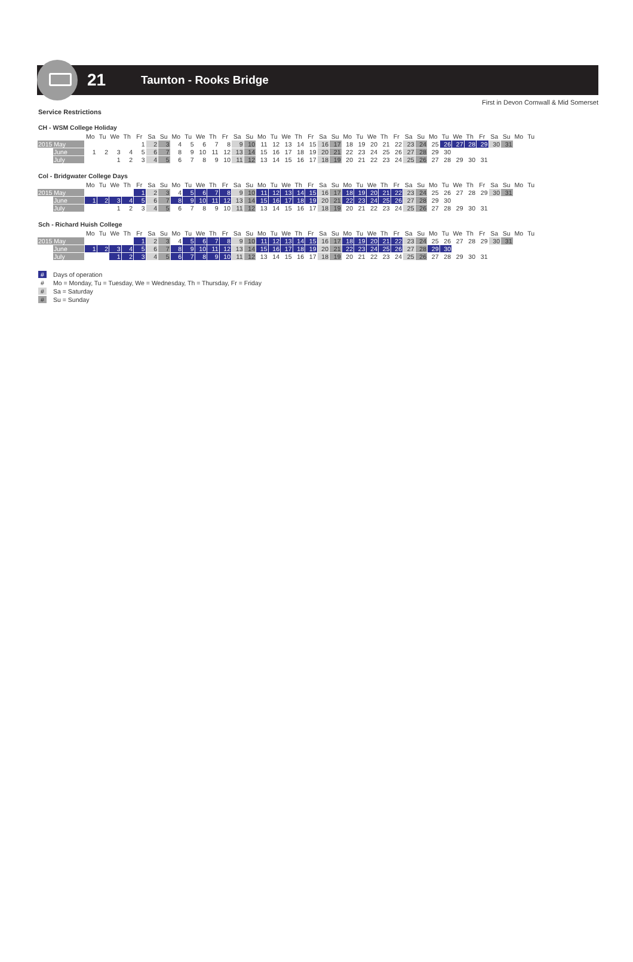21
Taunton - Rooks Bridge
First in Devon Cornwall & Mid Somerset
Service Restrictions
CH - WSM College Holiday
| | | Mo | Tu | We | Th | Fr | Sa | Su | Mo | Tu | We | Th | Fr | Sa | Su | Mo | Tu | We | Th | Fr | Sa | Su | Mo | Tu | We | Th | Fr | Sa | Su | Mo | Tu | We | Th | Fr | Sa | Su | Mo | Tu |
| --- | --- | --- | --- | --- | --- | --- | --- | --- | --- | --- | --- | --- | --- | --- | --- | --- | --- | --- | --- | --- | --- | --- | --- | --- | --- | --- | --- | --- | --- | --- | --- | --- | --- | --- | --- | --- | --- | --- |
| 2015 May | | | | | | 1 | 2 | 3 | 4 | 5 | 6 | 7 | 8 | 9 | 10 | 11 | 12 | 13 | 14 | 15 | 16 | 17 | 18 | 19 | 20 | 21 | 22 | 23 | 24 | 25 | 26 | 27 | 28 | 29 | 30 | 31 | | |
| | June | 1 | 2 | 3 | 4 | 5 | 6 | 7 | 8 | 9 | 10 | 11 | 12 | 13 | 14 | 15 | 16 | 17 | 18 | 19 | 20 | 21 | 22 | 23 | 24 | 25 | 26 | 27 | 28 | 29 | 30 | | | | | | | |
| | July | | | 1 | 2 | 3 | 4 | 5 | 6 | 7 | 8 | 9 | 10 | 11 | 12 | 13 | 14 | 15 | 16 | 17 | 18 | 19 | 20 | 21 | 22 | 23 | 24 | 25 | 26 | 27 | 28 | 29 | 30 | 31 | | | | |
Col - Bridgwater College Days
| | | Mo | Tu | We | Th | Fr | Sa | Su | Mo | Tu | We | Th | Fr | Sa | Su | Mo | Tu | We | Th | Fr | Sa | Su | Mo | Tu | We | Th | Fr | Sa | Su | Mo | Tu | We | Th | Fr | Sa | Su | Mo | Tu |
| --- | --- | --- | --- | --- | --- | --- | --- | --- | --- | --- | --- | --- | --- | --- | --- | --- | --- | --- | --- | --- | --- | --- | --- | --- | --- | --- | --- | --- | --- | --- | --- | --- | --- | --- | --- | --- | --- | --- |
| 2015 May | | | | | | 1 | 2 | 3 | 4 | 5 | 6 | 7 | 8 | 9 | 10 | 11 | 12 | 13 | 14 | 15 | 16 | 17 | 18 | 19 | 20 | 21 | 22 | 23 | 24 | 25 | 26 | 27 | 28 | 29 | 30 | 31 | | |
| | June | 1 | 2 | 3 | 4 | 5 | 6 | 7 | 8 | 9 | 10 | 11 | 12 | 13 | 14 | 15 | 16 | 17 | 18 | 19 | 20 | 21 | 22 | 23 | 24 | 25 | 26 | 27 | 28 | 29 | 30 | | | | | | | |
| | July | | | 1 | 2 | 3 | 4 | 5 | 6 | 7 | 8 | 9 | 10 | 11 | 12 | 13 | 14 | 15 | 16 | 17 | 18 | 19 | 20 | 21 | 22 | 23 | 24 | 25 | 26 | 27 | 28 | 29 | 30 | 31 | | | | |
Sch - Richard Huish College
| | | Mo | Tu | We | Th | Fr | Sa | Su | Mo | Tu | We | Th | Fr | Sa | Su | Mo | Tu | We | Th | Fr | Sa | Su | Mo | Tu | We | Th | Fr | Sa | Su | Mo | Tu | We | Th | Fr | Sa | Su | Mo | Tu |
| --- | --- | --- | --- | --- | --- | --- | --- | --- | --- | --- | --- | --- | --- | --- | --- | --- | --- | --- | --- | --- | --- | --- | --- | --- | --- | --- | --- | --- | --- | --- | --- | --- | --- | --- | --- | --- | --- | --- |
| 2015 May | | | | | | 1 | 2 | 3 | 4 | 5 | 6 | 7 | 8 | 9 | 10 | 11 | 12 | 13 | 14 | 15 | 16 | 17 | 18 | 19 | 20 | 21 | 22 | 23 | 24 | 25 | 26 | 27 | 28 | 29 | 30 | 31 | | |
| | June | 1 | 2 | 3 | 4 | 5 | 6 | 7 | 8 | 9 | 10 | 11 | 12 | 13 | 14 | 15 | 16 | 17 | 18 | 19 | 20 | 21 | 22 | 23 | 24 | 25 | 26 | 27 | 28 | 29 | 30 | | | | | | | |
| | July | | | 1 | 2 | 3 | 4 | 5 | 6 | 7 | 8 | 9 | 10 | 11 | 12 | 13 | 14 | 15 | 16 | 17 | 18 | 19 | 20 | 21 | 22 | 23 | 24 | 25 | 26 | 27 | 28 | 29 | 30 | 31 | | | | |
# Days of operation
# Mo = Monday, Tu = Tuesday, We = Wednesday, Th = Thursday, Fr = Friday
# Sa = Saturday
# Su = Sunday